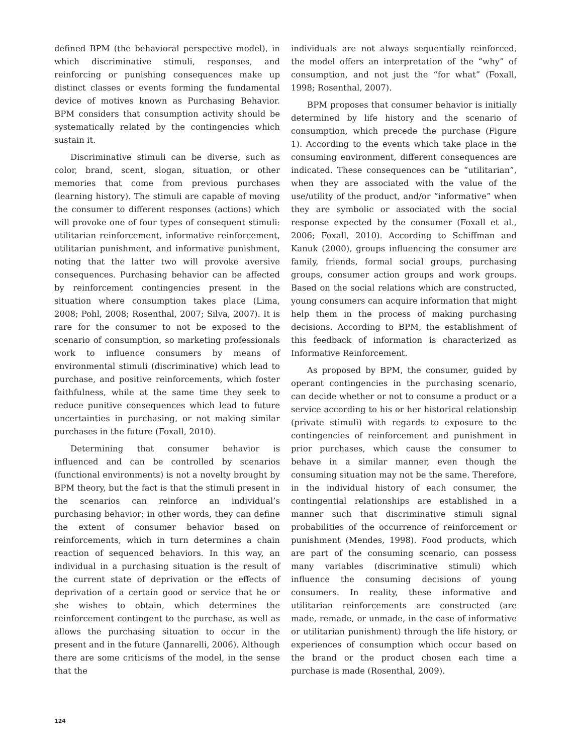defined BPM (the behavioral perspective model), in which discriminative stimuli, responses, and reinforcing or punishing consequences make up distinct classes or events forming the fundamental device of motives known as Purchasing Behavior. BPM considers that consumption activity should be systematically related by the contingencies which sustain it.
Discriminative stimuli can be diverse, such as color, brand, scent, slogan, situation, or other memories that come from previous purchases (learning history). The stimuli are capable of moving the consumer to different responses (actions) which will provoke one of four types of consequent stimuli: utilitarian reinforcement, informative reinforcement, utilitarian punishment, and informative punishment, noting that the latter two will provoke aversive consequences. Purchasing behavior can be affected by reinforcement contingencies present in the situation where consumption takes place (Lima, 2008; Pohl, 2008; Rosenthal, 2007; Silva, 2007). It is rare for the consumer to not be exposed to the scenario of consumption, so marketing professionals work to influence consumers by means of environmental stimuli (discriminative) which lead to purchase, and positive reinforcements, which foster faithfulness, while at the same time they seek to reduce punitive consequences which lead to future uncertainties in purchasing, or not making similar purchases in the future (Foxall, 2010).
Determining that consumer behavior is influenced and can be controlled by scenarios (functional environments) is not a novelty brought by BPM theory, but the fact is that the stimuli present in the scenarios can reinforce an individual’s purchasing behavior; in other words, they can define the extent of consumer behavior based on reinforcements, which in turn determines a chain reaction of sequenced behaviors. In this way, an individual in a purchasing situation is the result of the current state of deprivation or the effects of deprivation of a certain good or service that he or she wishes to obtain, which determines the reinforcement contingent to the purchase, as well as allows the purchasing situation to occur in the present and in the future (Jannarelli, 2006). Although there are some criticisms of the model, in the sense that the
individuals are not always sequentially reinforced, the model offers an interpretation of the “why” of consumption, and not just the “for what” (Foxall, 1998; Rosenthal, 2007).
BPM proposes that consumer behavior is initially determined by life history and the scenario of consumption, which precede the purchase (Figure 1). According to the events which take place in the consuming environment, different consequences are indicated. These consequences can be “utilitarian”, when they are associated with the value of the use/utility of the product, and/or “informative” when they are symbolic or associated with the social response expected by the consumer (Foxall et al., 2006; Foxall, 2010). According to Schiffman and Kanuk (2000), groups influencing the consumer are family, friends, formal social groups, purchasing groups, consumer action groups and work groups. Based on the social relations which are constructed, young consumers can acquire information that might help them in the process of making purchasing decisions. According to BPM, the establishment of this feedback of information is characterized as Informative Reinforcement.
As proposed by BPM, the consumer, guided by operant contingencies in the purchasing scenario, can decide whether or not to consume a product or a service according to his or her historical relationship (private stimuli) with regards to exposure to the contingencies of reinforcement and punishment in prior purchases, which cause the consumer to behave in a similar manner, even though the consuming situation may not be the same. Therefore, in the individual history of each consumer, the contingential relationships are established in a manner such that discriminative stimuli signal probabilities of the occurrence of reinforcement or punishment (Mendes, 1998). Food products, which are part of the consuming scenario, can possess many variables (discriminative stimuli) which influence the consuming decisions of young consumers. In reality, these informative and utilitarian reinforcements are constructed (are made, remade, or unmade, in the case of informative or utilitarian punishment) through the life history, or experiences of consumption which occur based on the brand or the product chosen each time a purchase is made (Rosenthal, 2009).
124